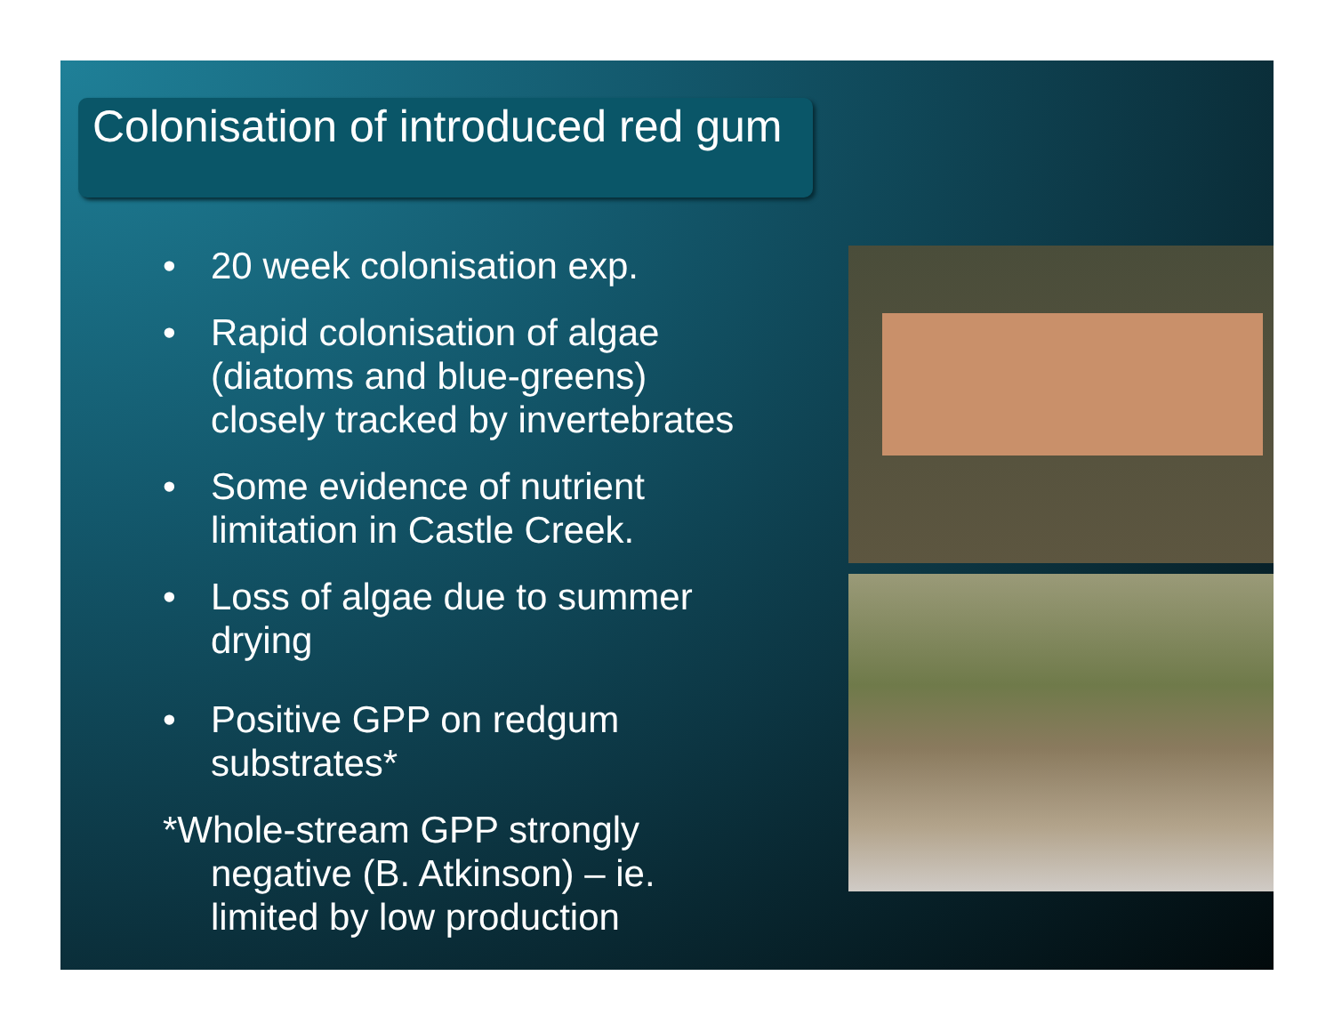Colonisation of introduced red gum
• 20 week colonisation exp.
• Rapid colonisation of algae (diatoms and blue-greens) closely tracked by invertebrates
• Some evidence of nutrient limitation in Castle Creek.
• Loss of algae due to summer drying
• Positive GPP on redgum substrates*
*Whole-stream GPP strongly
negative (B. Atkinson) – ie.
limited by low production